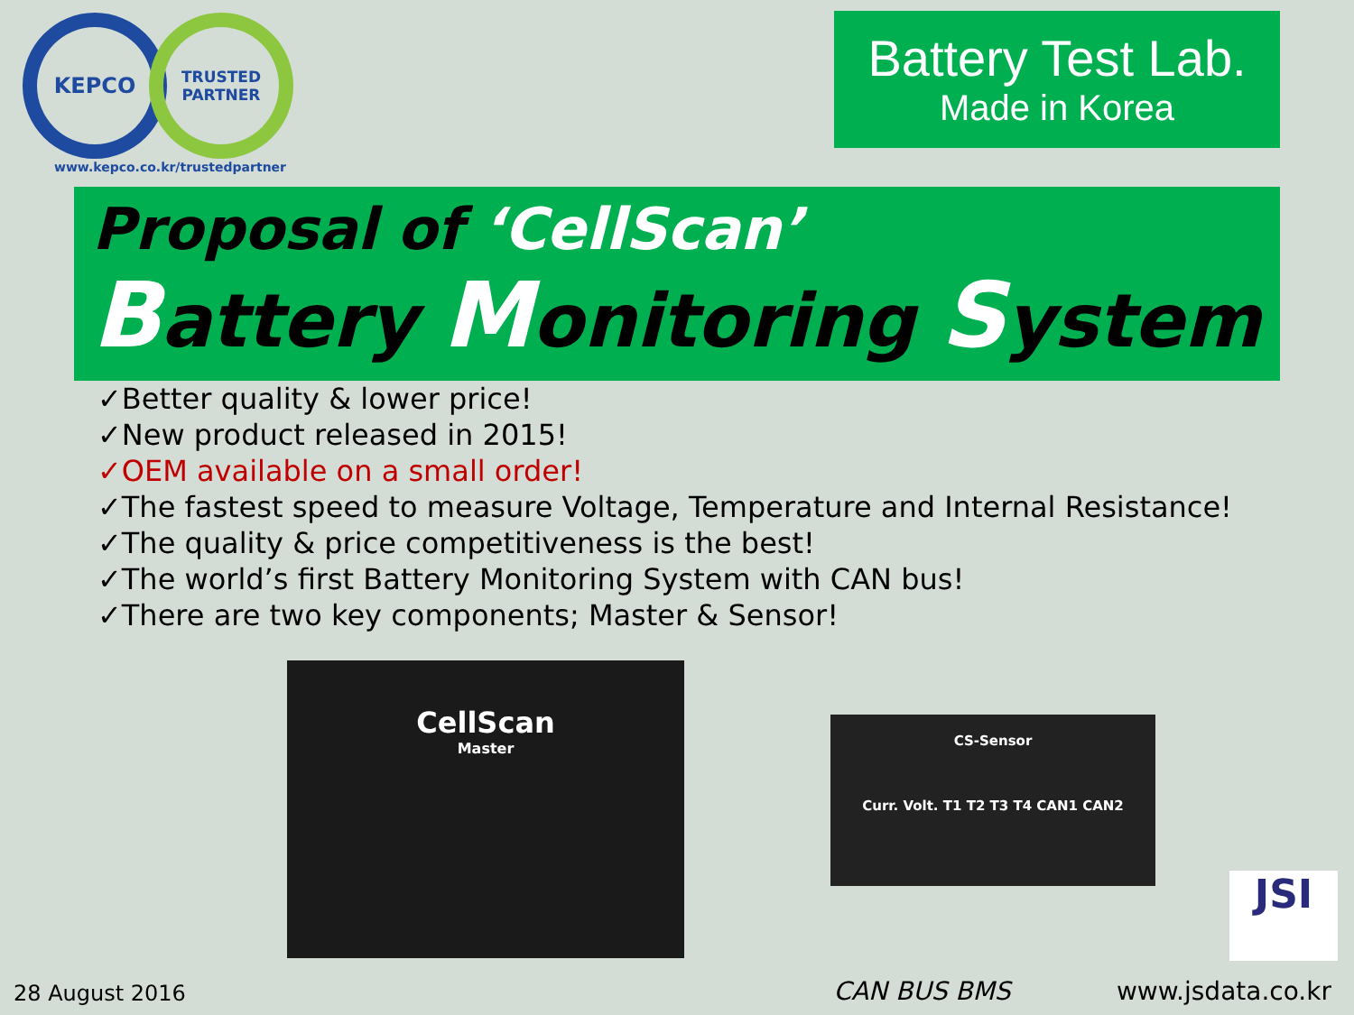KEPCO
TRUSTED
PARTNER
www.kepco.co.kr/trustedpartner
Battery Test Lab.
Made in Korea
Proposal of ‘CellScan’
Battery Monitoring System
✓Better quality & lower price!
✓New product released in 2015!
✓OEM available on a small order!
✓The fastest speed to measure Voltage, Temperature and Internal Resistance!
✓The quality & price competitiveness is the best!
✓The world’s first Battery Monitoring System with CAN bus!
✓There are two key components; Master & Sensor!
CellScan
Master
CS-Sensor
Curr. Volt. T1 T2 T3 T4 CAN1 CAN2
JSI
28 August 2016 CAN BUS BMS www.jsdata.co.kr